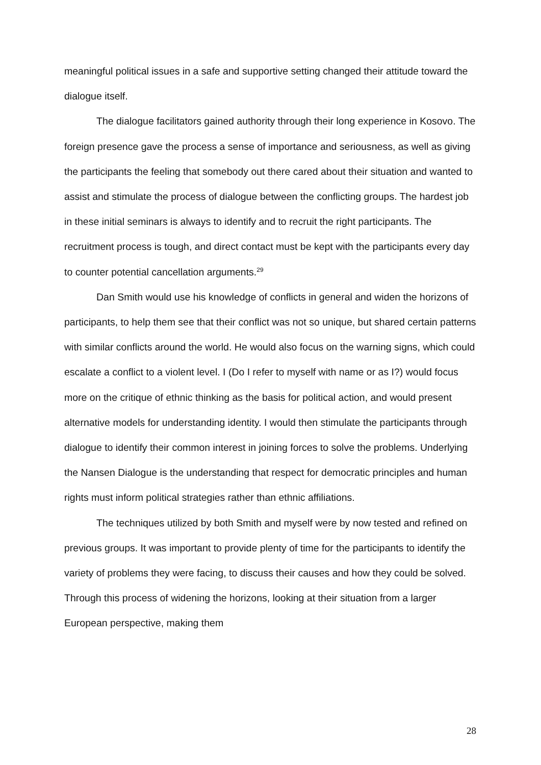meaningful political issues in a safe and supportive setting changed their attitude toward the dialogue itself.
The dialogue facilitators gained authority through their long experience in Kosovo. The foreign presence gave the process a sense of importance and seriousness, as well as giving the participants the feeling that somebody out there cared about their situation and wanted to assist and stimulate the process of dialogue between the conflicting groups. The hardest job in these initial seminars is always to identify and to recruit the right participants. The recruitment process is tough, and direct contact must be kept with the participants every day to counter potential cancellation arguments.<sup>29</sup>
Dan Smith would use his knowledge of conflicts in general and widen the horizons of participants, to help them see that their conflict was not so unique, but shared certain patterns with similar conflicts around the world. He would also focus on the warning signs, which could escalate a conflict to a violent level. I (Do I refer to myself with name or as I?) would focus more on the critique of ethnic thinking as the basis for political action, and would present alternative models for understanding identity. I would then stimulate the participants through dialogue to identify their common interest in joining forces to solve the problems. Underlying the Nansen Dialogue is the understanding that respect for democratic principles and human rights must inform political strategies rather than ethnic affiliations.
The techniques utilized by both Smith and myself were by now tested and refined on previous groups. It was important to provide plenty of time for the participants to identify the variety of problems they were facing, to discuss their causes and how they could be solved. Through this process of widening the horizons, looking at their situation from a larger European perspective, making them
28